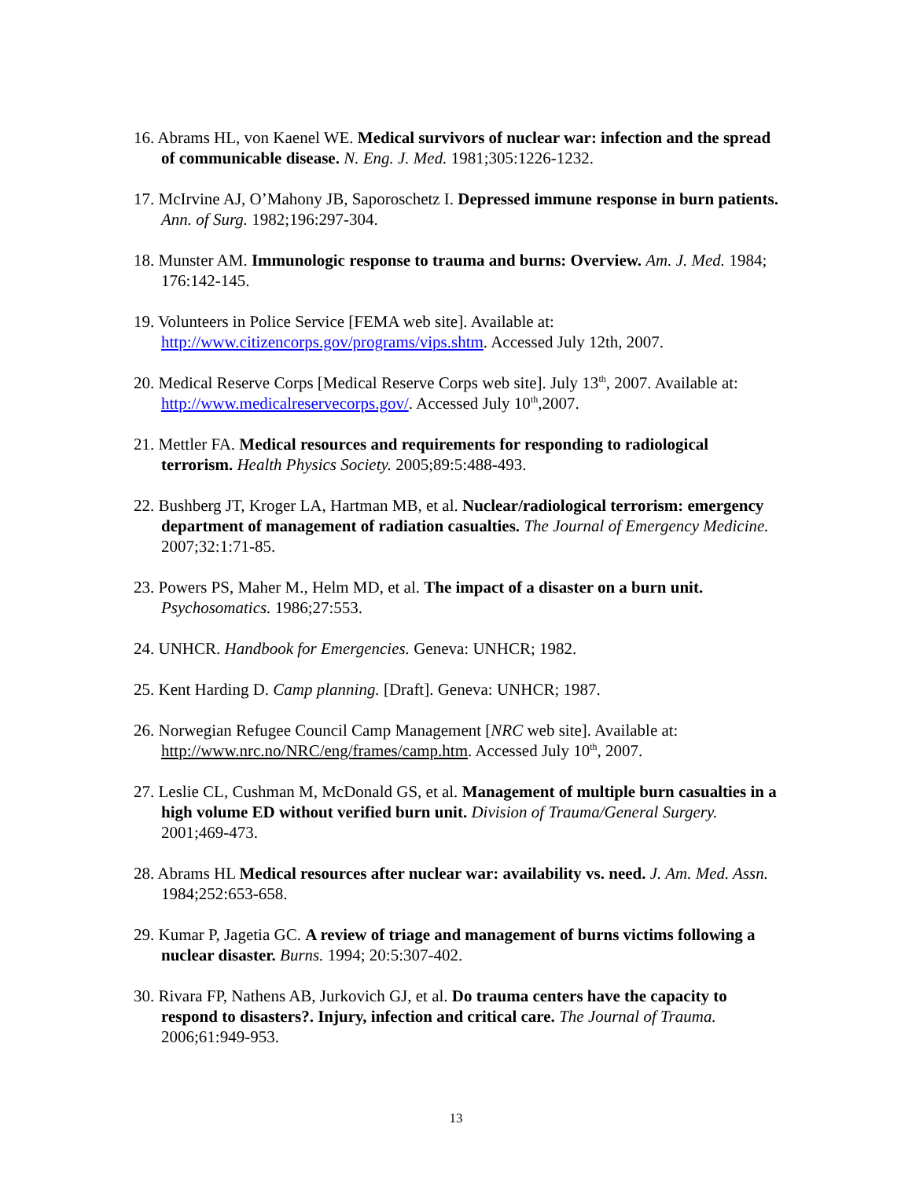16. Abrams HL, von Kaenel WE. Medical survivors of nuclear war: infection and the spread of communicable disease. N. Eng. J. Med. 1981;305:1226-1232.
17. McIrvine AJ, O’Mahony JB, Saporoschetz I. Depressed immune response in burn patients. Ann. of Surg. 1982;196:297-304.
18. Munster AM. Immunologic response to trauma and burns: Overview. Am. J. Med. 1984; 176:142-145.
19. Volunteers in Police Service [FEMA web site]. Available at: http://www.citizencorps.gov/programs/vips.shtm. Accessed July 12th, 2007.
20. Medical Reserve Corps [Medical Reserve Corps web site]. July 13<sup>th</sup>, 2007. Available at: http://www.medicalreservecorps.gov/. Accessed July 10<sup>th</sup>,2007.
21. Mettler FA. Medical resources and requirements for responding to radiological terrorism. Health Physics Society. 2005;89:5:488-493.
22. Bushberg JT, Kroger LA, Hartman MB, et al. Nuclear/radiological terrorism: emergency department of management of radiation casualties. The Journal of Emergency Medicine. 2007;32:1:71-85.
23. Powers PS, Maher M., Helm MD, et al. The impact of a disaster on a burn unit. Psychosomatics. 1986;27:553.
24. UNHCR. Handbook for Emergencies. Geneva: UNHCR; 1982.
25. Kent Harding D. Camp planning. [Draft]. Geneva: UNHCR; 1987.
26. Norwegian Refugee Council Camp Management [NRC web site]. Available at: http://www.nrc.no/NRC/eng/frames/camp.htm. Accessed July 10<sup>th</sup>, 2007.
27. Leslie CL, Cushman M, McDonald GS, et al. Management of multiple burn casualties in a high volume ED without verified burn unit. Division of Trauma/General Surgery. 2001;469-473.
28. Abrams HL Medical resources after nuclear war: availability vs. need. J. Am. Med. Assn. 1984;252:653-658.
29. Kumar P, Jagetia GC. A review of triage and management of burns victims following a nuclear disaster. Burns. 1994; 20:5:307-402.
30. Rivara FP, Nathens AB, Jurkovich GJ, et al. Do trauma centers have the capacity to respond to disasters?. Injury, infection and critical care. The Journal of Trauma. 2006;61:949-953.
13